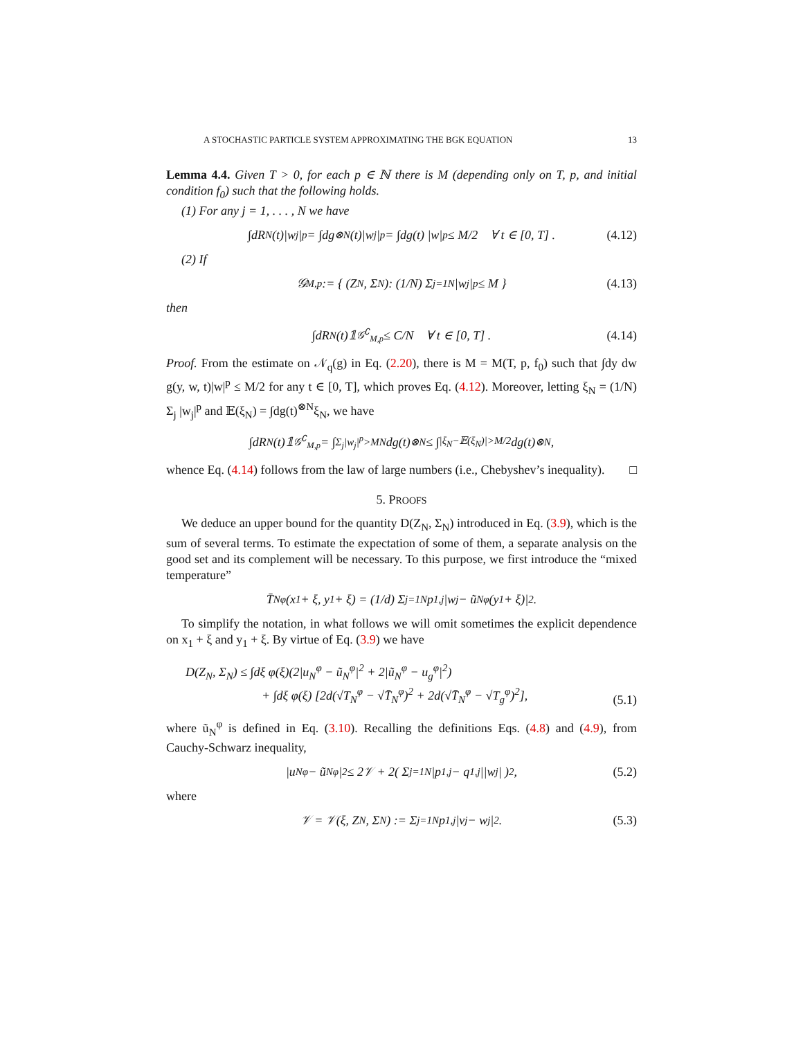A STOCHASTIC PARTICLE SYSTEM APPROXIMATING THE BGK EQUATION 13
Lemma 4.4. Given T > 0, for each p ∈ ℕ there is M (depending only on T, p, and initial condition f<sub>0</sub>) such that the following holds.
(1) For any j = 1, . . . , N we have
∫dR<sub>N</sub>(t)|w<sub>j</sub>|<sup>p</sup> = ∫dg<sup>⊗N</sup>(t)|w<sub>j</sub>|<sup>p</sup> = ∫dg(t) |w|<sup>p</sup> ≤ M/2 ∀ t ∈ [0, T] . (4.12)
(2) If
𝒢<sub>M,p</sub> := { (Z<sub>N</sub>, Σ<sub>N</sub>): (1/N) Σ<sub>j=1</sub><sup>N</sup> |w<sub>j</sub>|<sup>p</sup> ≤ M } (4.13)
then
∫dR<sub>N</sub>(t)𝟙<sub>𝒢<sup>∁</sup><sub>M,p</sub></sub> ≤ C/N ∀ t ∈ [0, T] . (4.14)
Proof. From the estimate on 𝒩<sub>q</sub>(g) in Eq. (2.20), there is M = M(T, p, f<sub>0</sub>) such that ∫dy dw g(y, w, t)|w|<sup>p</sup> ≤ M/2 for any t ∈ [0, T], which proves Eq. (4.12). Moreover, letting ξ<sub>N</sub> = (1/N) Σ<sub>j</sub> |w<sub>j</sub>|<sup>p</sup> and 𝔼(ξ<sub>N</sub>) = ∫dg(t)<sup>⊗N</sup>ξ<sub>N</sub>, we have
∫dR<sub>N</sub>(t)𝟙<sub>𝒢<sup>∁</sup><sub>M,p</sub></sub> = ∫<sub>Σ<sub>j</sub>|w<sub>j</sub>|<sup>p</sup>>MN</sub> dg(t)<sup>⊗N</sup> ≤ ∫<sub>|ξ<sub>N</sub>−𝔼(ξ<sub>N</sub>)|>M/2</sub> dg(t)<sup>⊗N</sup> ,
whence Eq. (4.14) follows from the law of large numbers (i.e., Chebyshev’s inequality). □
5. PROOFS
We deduce an upper bound for the quantity D(Z<sub>N</sub>, Σ<sub>N</sub>) introduced in Eq. (3.9), which is the sum of several terms. To estimate the expectation of some of them, a separate analysis on the good set and its complement will be necessary. To this purpose, we first introduce the “mixed temperature”
T̄<sub>N</sub><sup>φ</sup>(x<sub>1</sub> + ξ, y<sub>1</sub> + ξ) = (1/d) Σ<sub>j=1</sub><sup>N</sup> p<sub>1,j</sub>|w<sub>j</sub> − ũ<sub>N</sub><sup>φ</sup>(y<sub>1</sub> + ξ)|<sup>2</sup> .
To simplify the notation, in what follows we will omit sometimes the explicit dependence on x<sub>1</sub> + ξ and y<sub>1</sub> + ξ. By virtue of Eq. (3.9) we have
D(Z<sub>N</sub>, Σ<sub>N</sub>) ≤ ∫dξ φ(ξ)(2|u<sub>N</sub><sup>φ</sup> − ũ<sub>N</sub><sup>φ</sup>|<sup>2</sup> + 2|ũ<sub>N</sub><sup>φ</sup> − u<sub>g</sub><sup>φ</sup>|<sup>2</sup>)
+ ∫dξ φ(ξ) [2d(√T<sub>N</sub><sup>φ</sup> − √T̄<sub>N</sub><sup>φ</sup>)<sup>2</sup> + 2d(√T̄<sub>N</sub><sup>φ</sup> − √T<sub>g</sub><sup>φ</sup>)<sup>2</sup>],
(5.1)
where ũ<sub>N</sub><sup>φ</sup> is defined in Eq. (3.10). Recalling the definitions Eqs. (4.8) and (4.9), from Cauchy-Schwarz inequality,
|u<sub>N</sub><sup>φ</sup> − ũ<sub>N</sub><sup>φ</sup>|<sup>2</sup> ≤ 2𝒱 + 2( Σ<sub>j=1</sub><sup>N</sup> |p<sub>1,j</sub> − q<sub>1,j</sub>||w<sub>j</sub>| )<sup>2</sup>, (5.2)
where
𝒱 = 𝒱(ξ, Z<sub>N</sub>, Σ<sub>N</sub>) := Σ<sub>j=1</sub><sup>N</sup> p<sub>1,j</sub>|v<sub>j</sub> − w<sub>j</sub>|<sup>2</sup> . (5.3)